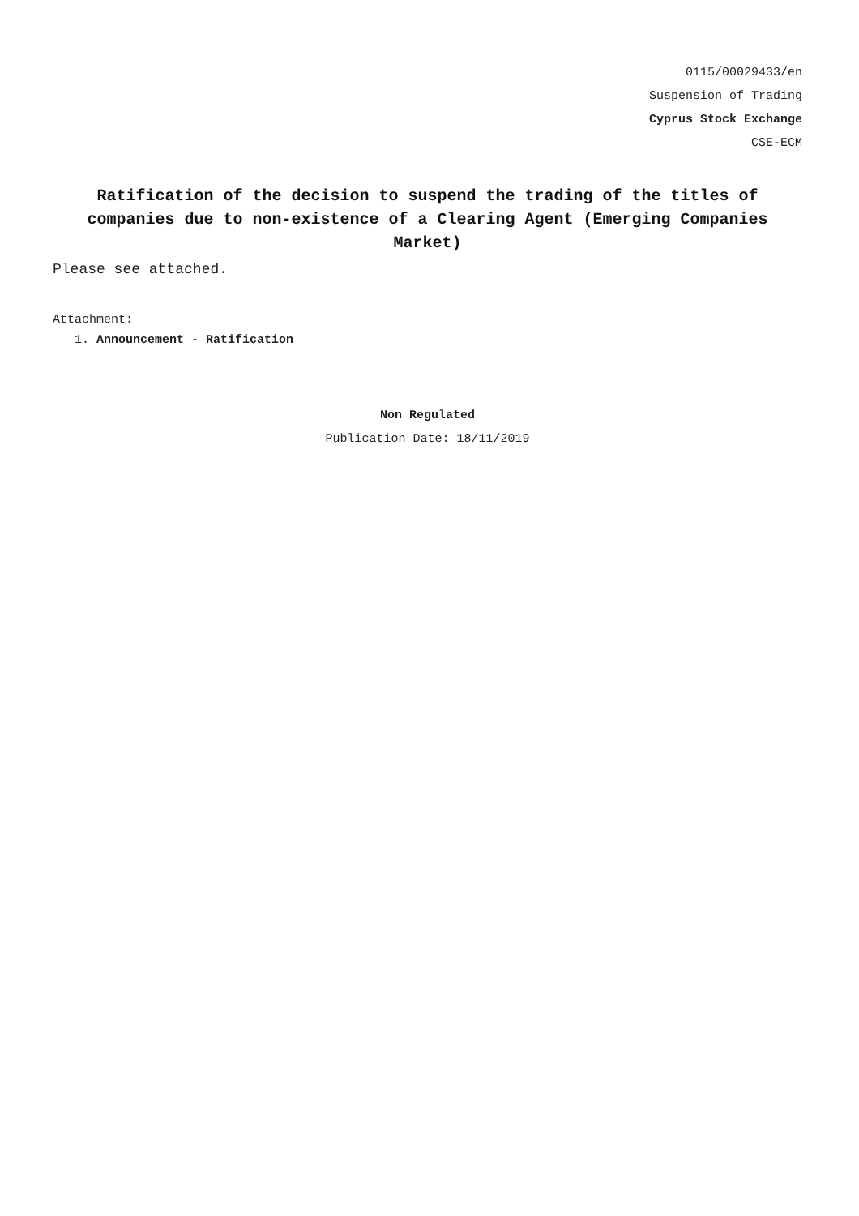0115/00029433/en
Suspension of Trading
Cyprus Stock Exchange
CSE-ECM
Ratification of the decision to suspend the trading of the titles of companies due to non-existence of a Clearing Agent (Emerging Companies Market)
Please see attached.
Attachment:
1. Announcement - Ratification
Non Regulated
Publication Date: 18/11/2019